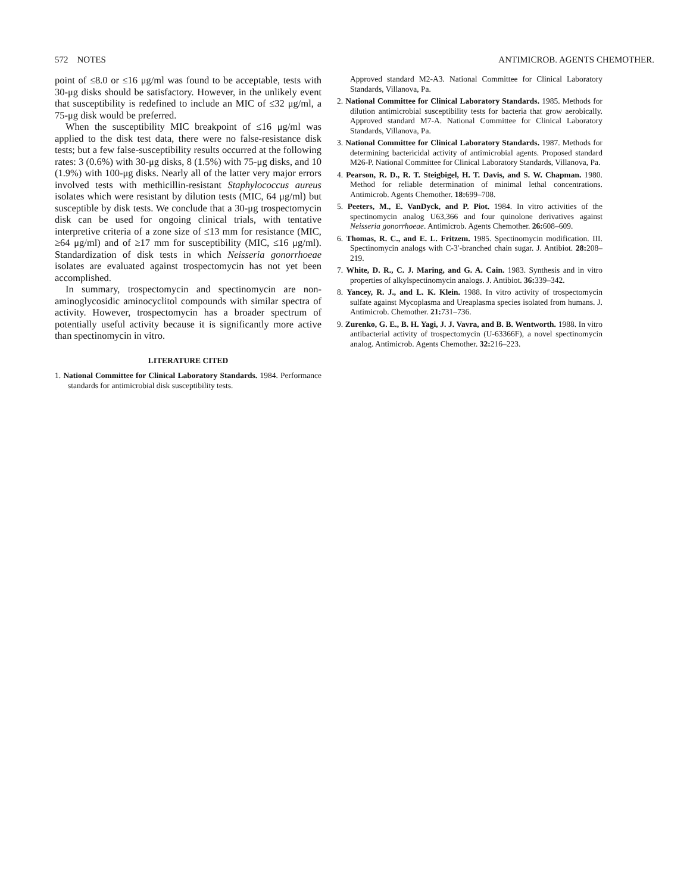572 NOTES ANTIMICROB. AGENTS CHEMOTHER.
point of ≤8.0 or ≤16 μg/ml was found to be acceptable, tests with 30-μg disks should be satisfactory. However, in the unlikely event that susceptibility is redefined to include an MIC of ≤32 μg/ml, a 75-μg disk would be preferred.
When the susceptibility MIC breakpoint of ≤16 μg/ml was applied to the disk test data, there were no false-resistance disk tests; but a few false-susceptibility results occurred at the following rates: 3 (0.6%) with 30-μg disks, 8 (1.5%) with 75-μg disks, and 10 (1.9%) with 100-μg disks. Nearly all of the latter very major errors involved tests with methicillin-resistant Staphylococcus aureus isolates which were resistant by dilution tests (MIC, 64 μg/ml) but susceptible by disk tests. We conclude that a 30-μg trospectomycin disk can be used for ongoing clinical trials, with tentative interpretive criteria of a zone size of ≤13 mm for resistance (MIC, ≥64 μg/ml) and of ≥17 mm for susceptibility (MIC, ≤16 μg/ml). Standardization of disk tests in which Neisseria gonorrhoeae isolates are evaluated against trospectomycin has not yet been accomplished.
In summary, trospectomycin and spectinomycin are non-aminoglycosidic aminocyclitol compounds with similar spectra of activity. However, trospectomycin has a broader spectrum of potentially useful activity because it is significantly more active than spectinomycin in vitro.
LITERATURE CITED
1. National Committee for Clinical Laboratory Standards. 1984. Performance standards for antimicrobial disk susceptibility tests.
Approved standard M2-A3. National Committee for Clinical Laboratory Standards, Villanova, Pa.
2. National Committee for Clinical Laboratory Standards. 1985. Methods for dilution antimicrobial susceptibility tests for bacteria that grow aerobically. Approved standard M7-A. National Committee for Clinical Laboratory Standards, Villanova, Pa.
3. National Committee for Clinical Laboratory Standards. 1987. Methods for determining bactericidal activity of antimicrobial agents. Proposed standard M26-P. National Committee for Clinical Laboratory Standards, Villanova, Pa.
4. Pearson, R. D., R. T. Steigbigel, H. T. Davis, and S. W. Chapman. 1980. Method for reliable determination of minimal lethal concentrations. Antimicrob. Agents Chemother. 18: 699–708.
5. Peeters, M., E. VanDyck, and P. Piot. 1984. In vitro activities of the spectinomycin analog U63,366 and four quinolone derivatives against Neisseria gonorrhoeae. Antimicrob. Agents Chemother. 26: 608–609.
6. Thomas, R. C., and E. L. Fritzem. 1985. Spectinomycin modification. III. Spectinomycin analogs with C-3′-branched chain sugar. J. Antibiot. 28: 208–219.
7. White, D. R., C. J. Maring, and G. A. Cain. 1983. Synthesis and in vitro properties of alkylspectinomycin analogs. J. Antibiot. 36: 339–342.
8. Yancey, R. J., and L. K. Klein. 1988. In vitro activity of trospectomycin sulfate against Mycoplasma and Ureaplasma species isolated from humans. J. Antimicrob. Chemother. 21: 731–736.
9. Zurenko, G. E., B. H. Yagi, J. J. Vavra, and B. B. Wentworth. 1988. In vitro antibacterial activity of trospectomycin (U-63366F), a novel spectinomycin analog. Antimicrob. Agents Chemother. 32: 216–223.